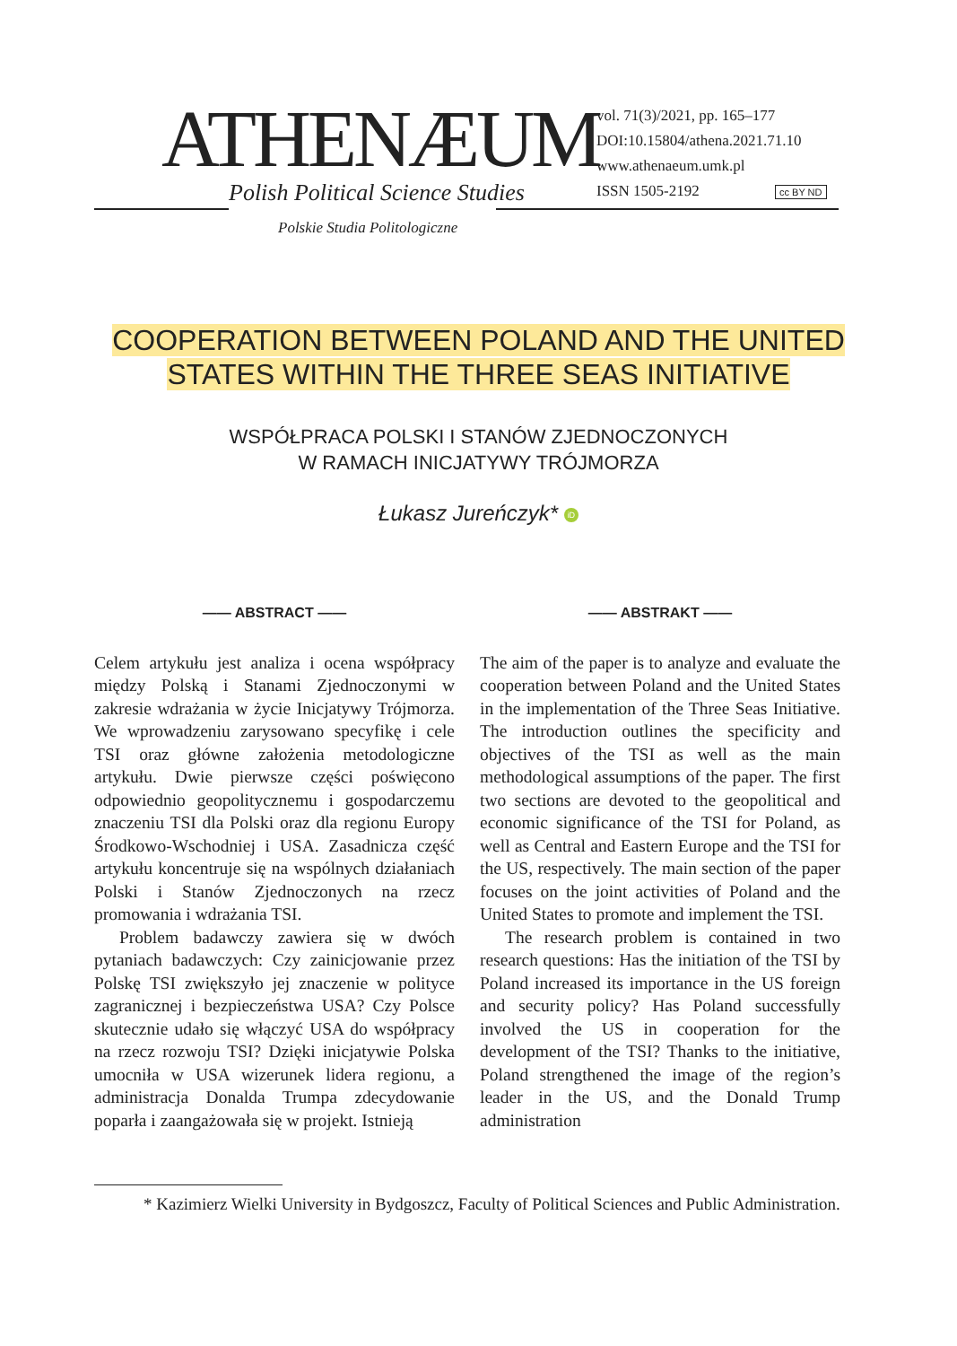ATHENÆUM
Polish Political Science Studies
Polskie Studia Politologiczne
vol. 71(3)/2021, pp. 165–177
DOI:10.15804/athena.2021.71.10
www.athenaeum.umk.pl
ISSN 1505-2192 cc BY ND
COOPERATION BETWEEN POLAND AND THE UNITED
STATES WITHIN THE THREE SEAS INITIATIVE
WSPÓŁPRACA POLSKI I STANÓW ZJEDNOCZONYCH
W RAMACH INICJATYWY TRÓJMORZA
Łukasz Jureńczyk* iD
—— ABSTRACT ——
Celem artykułu jest analiza i ocena współpracy między Polską i Stanami Zjednoczonymi w zakresie wdrażania w życie Inicjatywy Trójmorza. We wprowadzeniu zarysowano specyfikę i cele TSI oraz główne założenia metodologiczne artykułu. Dwie pierwsze części poświęcono odpowiednio geopolitycznemu i gospodarczemu znaczeniu TSI dla Polski oraz dla regionu Europy Środkowo-Wschodniej i USA. Zasadnicza część artykułu koncentruje się na wspólnych działaniach Polski i Stanów Zjednoczonych na rzecz promowania i wdrażania TSI.
Problem badawczy zawiera się w dwóch pytaniach badawczych: Czy zainicjowanie przez Polskę TSI zwiększyło jej znaczenie w polityce zagranicznej i bezpieczeństwa USA? Czy Polsce skutecznie udało się włączyć USA do współpracy na rzecz rozwoju TSI? Dzięki inicjatywie Polska umocniła w USA wizerunek lidera regionu, a administracja Donalda Trumpa zdecydowanie poparła i zaangażowała się w projekt. Istnieją
—— ABSTRAKT ——
The aim of the paper is to analyze and evaluate the cooperation between Poland and the United States in the implementation of the Three Seas Initiative. The introduction outlines the specificity and objectives of the TSI as well as the main methodological assumptions of the paper. The first two sections are devoted to the geopolitical and economic significance of the TSI for Poland, as well as Central and Eastern Europe and the TSI for the US, respectively. The main section of the paper focuses on the joint activities of Poland and the United States to promote and implement the TSI.
The research problem is contained in two research questions: Has the initiation of the TSI by Poland increased its importance in the US foreign and security policy? Has Poland successfully involved the US in cooperation for the development of the TSI? Thanks to the initiative, Poland strengthened the image of the region’s leader in the US, and the Donald Trump administration
* Kazimierz Wielki University in Bydgoszcz, Faculty of Political Sciences and Public Administration.